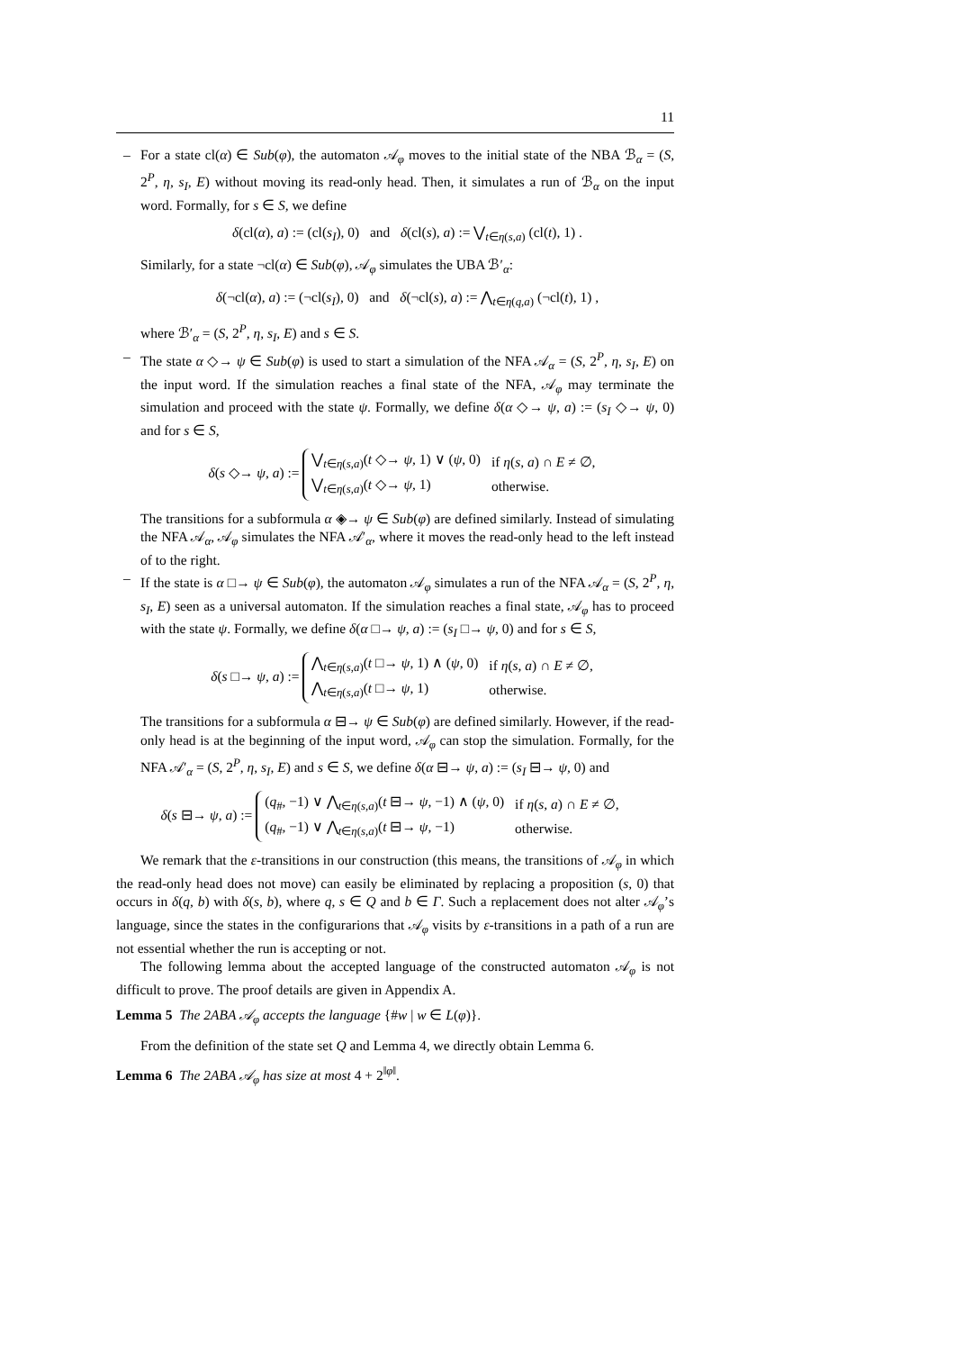11
– For a state cl(α) ∈ Sub(φ), the automaton 𝒜<sub>φ</sub> moves to the initial state of the NBA ℬ<sub>α</sub> = (S, 2<sup>P</sup>, η, s<sub>I</sub>, E) without moving its read-only head. Then, it simulates a run of ℬ<sub>α</sub> on the input word. Formally, for s ∈ S, we define
δ(cl(α), a) := (cl(s<sub>I</sub>), 0) and δ(cl(s), a) := ⋁<sub>t∈η(s,a)</sub> (cl(t), 1) .
Similarly, for a state ¬cl(α) ∈ Sub(φ), 𝒜<sub>φ</sub> simulates the UBA ℬ′<sub>α</sub>:
δ(¬cl(α), a) := (¬cl(s<sub>I</sub>), 0) and δ(¬cl(s), a) := ⋀<sub>t∈η(q,a)</sub> (¬cl(t), 1) ,
where ℬ′<sub>α</sub> = (S, 2<sup>P</sup>, η, s<sub>I</sub>, E) and s ∈ S.
– The state α ◇→ ψ ∈ Sub(φ) is used to start a simulation of the NFA 𝒜<sub>α</sub> = (S, 2<sup>P</sup>, η, s<sub>I</sub>, E) on the input word. If the simulation reaches a final state of the NFA, 𝒜<sub>φ</sub> may terminate the simulation and proceed with the state ψ. Formally, we define δ(α ◇→ ψ, a) := (s<sub>I</sub> ◇→ ψ, 0) and for s ∈ S,
δ(s ◇→ ψ, a) :=
| ⋁<sub>t∈η(s,a)</sub>( t ◇→ ψ , 1) ∨ ( ψ , 0) | if η ( s , a ) ∩ E ≠ ∅, |
| ⋁<sub>t∈η(s,a)</sub>( t ◇→ ψ , 1) | otherwise. |
The transitions for a subformula α ◈→ ψ ∈ Sub(φ) are defined similarly. Instead of simulating the NFA 𝒜<sub>α</sub>, 𝒜<sub>φ</sub> simulates the NFA 𝒜′<sub>α</sub>, where it moves the read-only head to the left instead of to the right.
– If the state is α □→ ψ ∈ Sub(φ), the automaton 𝒜<sub>φ</sub> simulates a run of the NFA 𝒜<sub>α</sub> = (S, 2<sup>P</sup>, η, s<sub>I</sub>, E) seen as a universal automaton. If the simulation reaches a final state, 𝒜<sub>φ</sub> has to proceed with the state ψ. Formally, we define δ(α □→ ψ, a) := (s<sub>I</sub> □→ ψ, 0) and for s ∈ S,
δ(s □→ ψ, a) :=
| ⋀<sub>t∈η(s,a)</sub>( t □→ ψ , 1) ∧ ( ψ , 0) | if η ( s , a ) ∩ E ≠ ∅, |
| ⋀<sub>t∈η(s,a)</sub>( t □→ ψ , 1) | otherwise. |
The transitions for a subformula α ⊟→ ψ ∈ Sub(φ) are defined similarly. However, if the read-only head is at the beginning of the input word, 𝒜<sub>φ</sub> can stop the simulation. Formally, for the NFA 𝒜′<sub>α</sub> = (S, 2<sup>P</sup>, η, s<sub>I</sub>, E) and s ∈ S, we define δ(α ⊟→ ψ, a) := (s<sub>I</sub> ⊟→ ψ, 0) and
δ(s ⊟→ ψ, a) :=
| ( q<sub>#</sub>, −1) ∨ ⋀<sub>t∈η(s,a)</sub>( t ⊟→ ψ , −1) ∧ ( ψ , 0) | if η ( s , a ) ∩ E ≠ ∅, |
| ( q<sub>#</sub>, −1) ∨ ⋀<sub>t∈η(s,a)</sub>( t ⊟→ ψ , −1) | otherwise. |
We remark that the ε-transitions in our construction (this means, the transitions of 𝒜<sub>φ</sub> in which the read-only head does not move) can easily be eliminated by replacing a proposition (s, 0) that occurs in δ(q, b) with δ(s, b), where q, s ∈ Q and b ∈ Γ. Such a replacement does not alter 𝒜<sub>φ</sub>’s language, since the states in the configurarions that 𝒜<sub>φ</sub> visits by ε-transitions in a path of a run are not essential whether the run is accepting or not.
The following lemma about the accepted language of the constructed automaton 𝒜<sub>φ</sub> is not difficult to prove. The proof details are given in Appendix A.
Lemma 5 The 2ABA 𝒜<sub>φ</sub> accepts the language {#w | w ∈ L(φ)}.
From the definition of the state set Q and Lemma 4, we directly obtain Lemma 6.
Lemma 6 The 2ABA 𝒜<sub>φ</sub> has size at most 4 + 2<sup>‖φ‖</sup>.